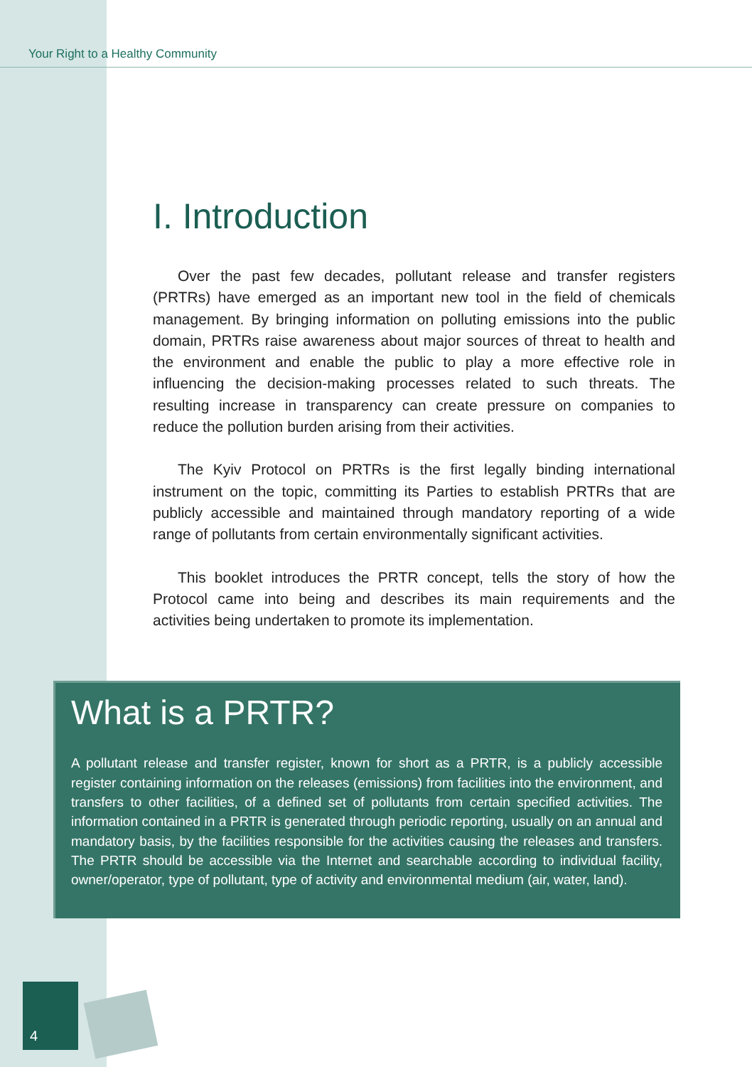Your Right to a Healthy Community
I. Introduction
Over the past few decades, pollutant release and transfer registers (PRTRs) have emerged as an important new tool in the field of chemicals management. By bringing information on polluting emissions into the public domain, PRTRs raise awareness about major sources of threat to health and the environment and enable the public to play a more effective role in influencing the decision-making processes related to such threats. The resulting increase in transparency can create pressure on companies to reduce the pollution burden arising from their activities.
The Kyiv Protocol on PRTRs is the first legally binding international instrument on the topic, committing its Parties to establish PRTRs that are publicly accessible and maintained through mandatory reporting of a wide range of pollutants from certain environmentally significant activities.
This booklet introduces the PRTR concept, tells the story of how the Protocol came into being and describes its main requirements and the activities being undertaken to promote its implementation.
What is a PRTR?
A pollutant release and transfer register, known for short as a PRTR, is a publicly accessible register containing information on the releases (emissions) from facilities into the environment, and transfers to other facilities, of a defined set of pollutants from certain specified activities. The information contained in a PRTR is generated through periodic reporting, usually on an annual and mandatory basis, by the facilities responsible for the activities causing the releases and transfers. The PRTR should be accessible via the Internet and searchable according to individual facility, owner/operator, type of pollutant, type of activity and environmental medium (air, water, land).
4